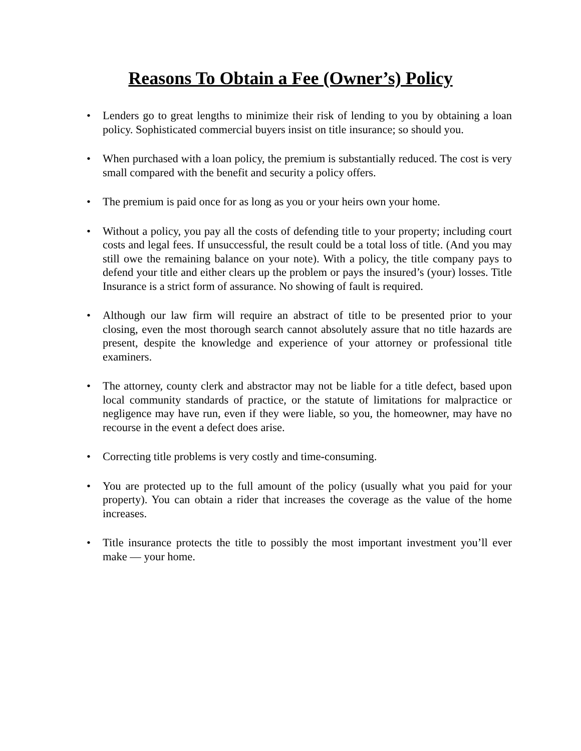Reasons To Obtain a Fee (Owner’s) Policy
• Lenders go to great lengths to minimize their risk of lending to you by obtaining a loan policy. Sophisticated commercial buyers insist on title insurance; so should you.
• When purchased with a loan policy, the premium is substantially reduced. The cost is very small compared with the benefit and security a policy offers.
• The premium is paid once for as long as you or your heirs own your home.
• Without a policy, you pay all the costs of defending title to your property; including court costs and legal fees. If unsuccessful, the result could be a total loss of title. (And you may still owe the remaining balance on your note). With a policy, the title company pays to defend your title and either clears up the problem or pays the insured’s (your) losses. Title Insurance is a strict form of assurance. No showing of fault is required.
• Although our law firm will require an abstract of title to be presented prior to your closing, even the most thorough search cannot absolutely assure that no title hazards are present, despite the knowledge and experience of your attorney or professional title examiners.
• The attorney, county clerk and abstractor may not be liable for a title defect, based upon local community standards of practice, or the statute of limitations for malpractice or negligence may have run, even if they were liable, so you, the homeowner, may have no recourse in the event a defect does arise.
• Correcting title problems is very costly and time-consuming.
• You are protected up to the full amount of the policy (usually what you paid for your property). You can obtain a rider that increases the coverage as the value of the home increases.
• Title insurance protects the title to possibly the most important investment you’ll ever make — your home.